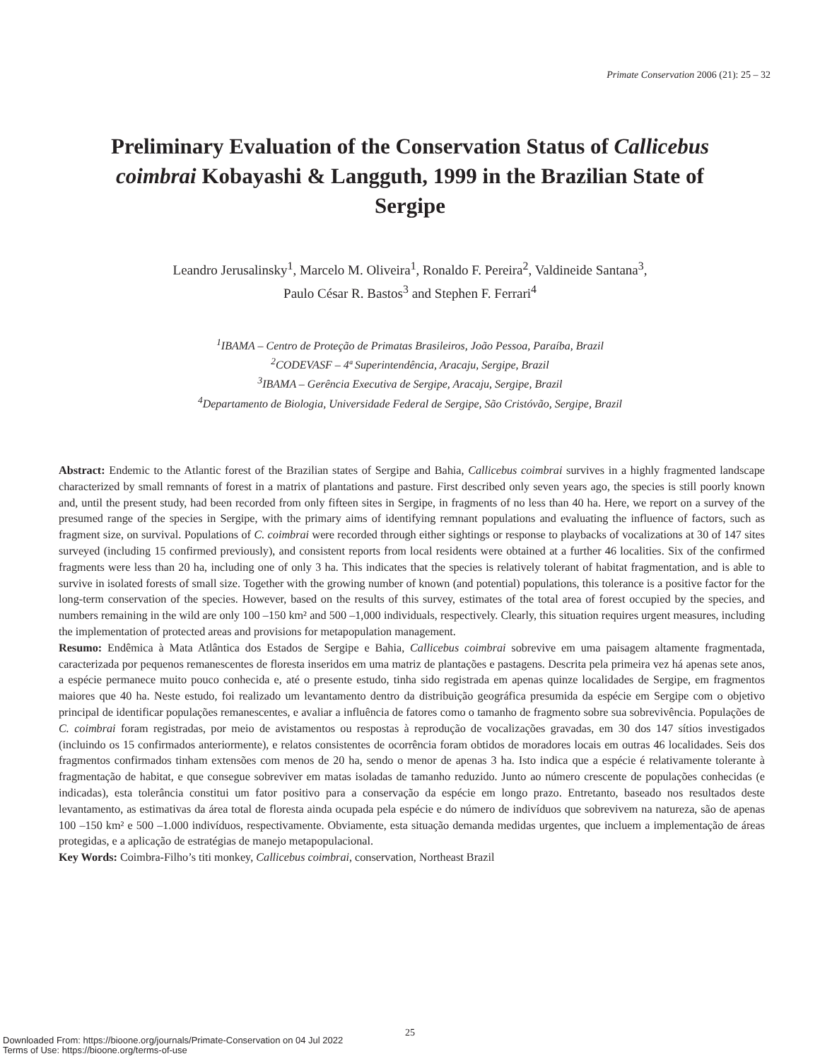Primate Conservation 2006 (21): 25 – 32
Preliminary Evaluation of the Conservation Status of Callicebus coimbrai Kobayashi & Langguth, 1999 in the Brazilian State of Sergipe
Leandro Jerusalinsky<sup>1</sup>, Marcelo M. Oliveira<sup>1</sup>, Ronaldo F. Pereira<sup>2</sup>, Valdineide Santana<sup>3</sup>,
Paulo César R. Bastos<sup>3</sup> and Stephen F. Ferrari<sup>4</sup>
<sup>1</sup> IBAMA – Centro de Proteção de Primatas Brasileiros, João Pessoa, Paraíba, Brazil
<sup>2</sup> CODEVASF – 4ª Superintendência, Aracaju, Sergipe, Brazil
<sup>3</sup> IBAMA – Gerência Executiva de Sergipe, Aracaju, Sergipe, Brazil
<sup>4</sup> Departamento de Biologia, Universidade Federal de Sergipe, São Cristóvão, Sergipe, Brazil
Abstract: Endemic to the Atlantic forest of the Brazilian states of Sergipe and Bahia, Callicebus coimbrai survives in a highly fragmented landscape characterized by small remnants of forest in a matrix of plantations and pasture. First described only seven years ago, the species is still poorly known and, until the present study, had been recorded from only fifteen sites in Sergipe, in fragments of no less than 40 ha. Here, we report on a survey of the presumed range of the species in Sergipe, with the primary aims of identifying remnant populations and evaluating the influence of factors, such as fragment size, on survival. Populations of C. coimbrai were recorded through either sightings or response to playbacks of vocalizations at 30 of 147 sites surveyed (including 15 confirmed previously), and consistent reports from local residents were obtained at a further 46 localities. Six of the confirmed fragments were less than 20 ha, including one of only 3 ha. This indicates that the species is relatively tolerant of habitat fragmentation, and is able to survive in isolated forests of small size. Together with the growing number of known (and potential) populations, this tolerance is a positive factor for the long-term conservation of the species. However, based on the results of this survey, estimates of the total area of forest occupied by the species, and numbers remaining in the wild are only 100 –150 km² and 500 –1,000 individuals, respectively. Clearly, this situation requires urgent measures, including the implementation of protected areas and provisions for metapopulation management.
Resumo: Endêmica à Mata Atlântica dos Estados de Sergipe e Bahia, Callicebus coimbrai sobrevive em uma paisagem altamente fragmentada, caracterizada por pequenos remanescentes de floresta inseridos em uma matriz de plantações e pastagens. Descrita pela primeira vez há apenas sete anos, a espécie permanece muito pouco conhecida e, até o presente estudo, tinha sido registrada em apenas quinze localidades de Sergipe, em fragmentos maiores que 40 ha. Neste estudo, foi realizado um levantamento dentro da distribuição geográfica presumida da espécie em Sergipe com o objetivo principal de identificar populações remanescentes, e avaliar a influência de fatores como o tamanho de fragmento sobre sua sobrevivência. Populações de C. coimbrai foram registradas, por meio de avistamentos ou respostas à reprodução de vocalizações gravadas, em 30 dos 147 sítios investigados (incluindo os 15 confirmados anteriormente), e relatos consistentes de ocorrência foram obtidos de moradores locais em outras 46 localidades. Seis dos fragmentos confirmados tinham extensões com menos de 20 ha, sendo o menor de apenas 3 ha. Isto indica que a espécie é relativamente tolerante à fragmentação de habitat, e que consegue sobreviver em matas isoladas de tamanho reduzido. Junto ao número crescente de populações conhecidas (e indicadas), esta tolerância constitui um fator positivo para a conservação da espécie em longo prazo. Entretanto, baseado nos resultados deste levantamento, as estimativas da área total de floresta ainda ocupada pela espécie e do número de indivíduos que sobrevivem na natureza, são de apenas 100 –150 km² e 500 –1.000 indivíduos, respectivamente. Obviamente, esta situação demanda medidas urgentes, que incluem a implementação de áreas protegidas, e a aplicação de estratégias de manejo metapopulacional.
Key Words: Coimbra-Filho’s titi monkey, Callicebus coimbrai, conservation, Northeast Brazil
25
Downloaded From: https://bioone.org/journals/Primate-Conservation on 04 Jul 2022
Terms of Use: https://bioone.org/terms-of-use